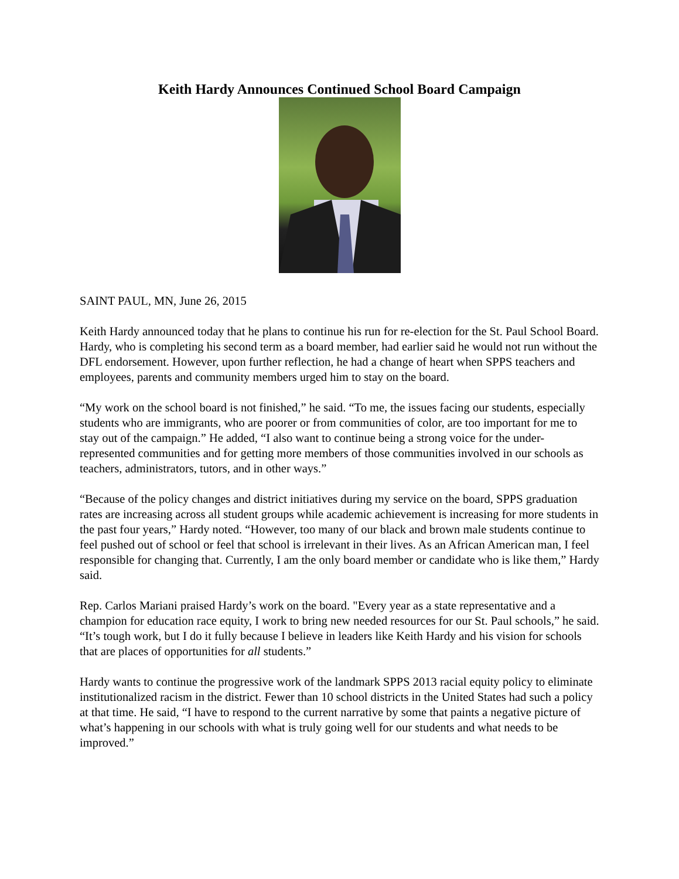Keith Hardy Announces Continued School Board Campaign
SAINT PAUL, MN, June 26, 2015
Keith Hardy announced today that he plans to continue his run for re-election for the St. Paul School Board. Hardy, who is completing his second term as a board member, had earlier said he would not run without the DFL endorsement. However, upon further reflection, he had a change of heart when SPPS teachers and employees, parents and community members urged him to stay on the board.
“My work on the school board is not finished,” he said. “To me, the issues facing our students, especially students who are immigrants, who are poorer or from communities of color, are too important for me to stay out of the campaign.” He added, “I also want to continue being a strong voice for the under-represented communities and for getting more members of those communities involved in our schools as teachers, administrators, tutors, and in other ways.”
“Because of the policy changes and district initiatives during my service on the board, SPPS graduation rates are increasing across all student groups while academic achievement is increasing for more students in the past four years,” Hardy noted. “However, too many of our black and brown male students continue to feel pushed out of school or feel that school is irrelevant in their lives. As an African American man, I feel responsible for changing that. Currently, I am the only board member or candidate who is like them,” Hardy said.
Rep. Carlos Mariani praised Hardy’s work on the board. "Every year as a state representative and a champion for education race equity, I work to bring new needed resources for our St. Paul schools,” he said. “It’s tough work, but I do it fully because I believe in leaders like Keith Hardy and his vision for schools that are places of opportunities for all students.”
Hardy wants to continue the progressive work of the landmark SPPS 2013 racial equity policy to eliminate institutionalized racism in the district. Fewer than 10 school districts in the United States had such a policy at that time. He said, “I have to respond to the current narrative by some that paints a negative picture of what’s happening in our schools with what is truly going well for our students and what needs to be improved.”